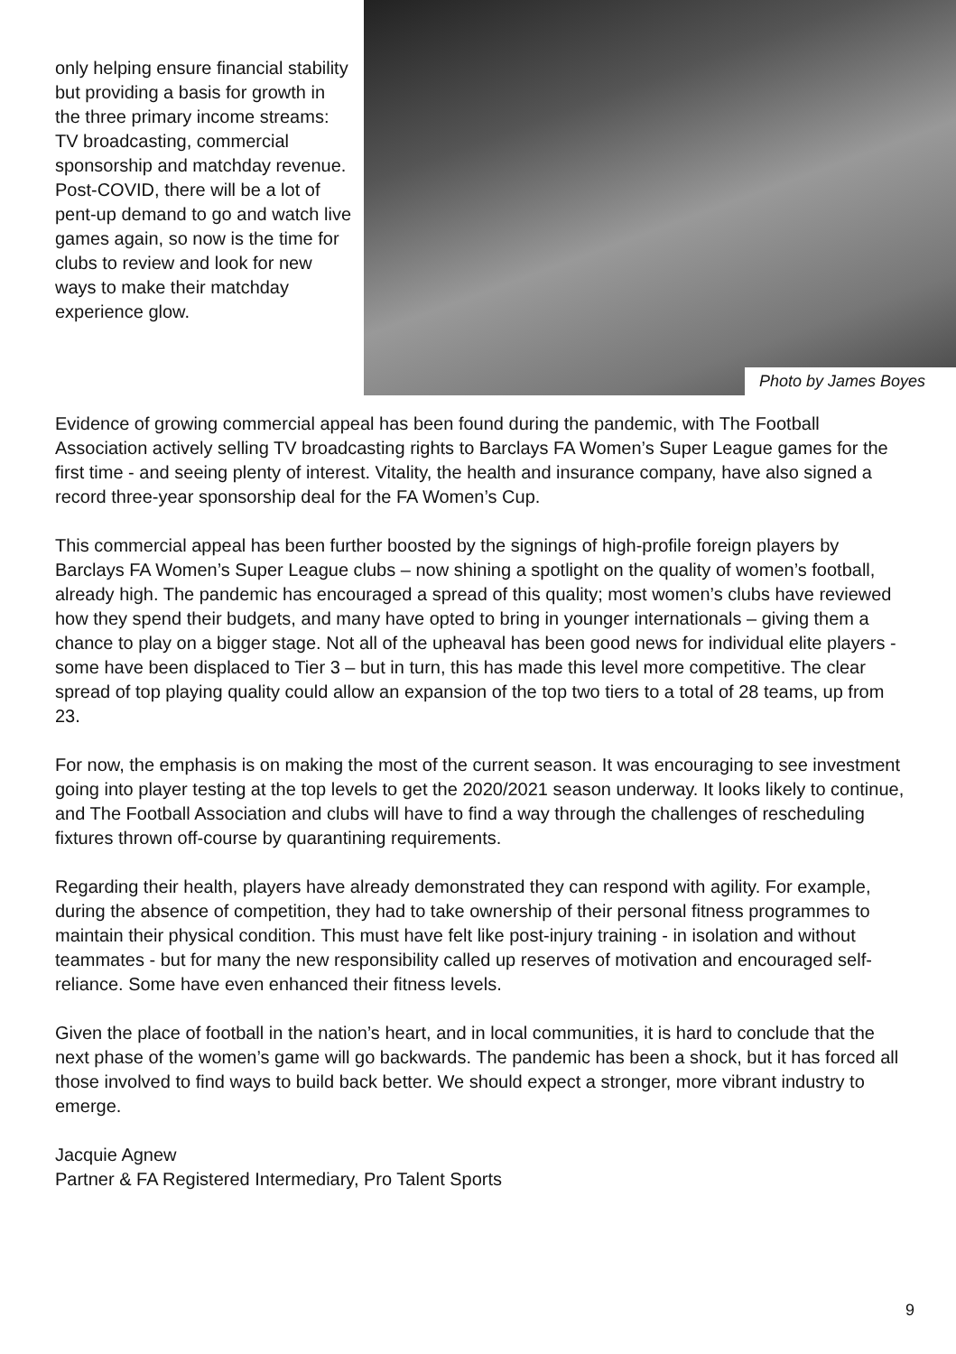only helping ensure financial stability but providing a basis for growth in the three primary income streams: TV broadcasting, commercial sponsorship and matchday revenue. Post-COVID, there will be a lot of pent-up demand to go and watch live games again, so now is the time for clubs to review and look for new ways to make their matchday experience glow.
Photo by James Boyes
Evidence of growing commercial appeal has been found during the pandemic, with The Football Association actively selling TV broadcasting rights to Barclays FA Women’s Super League games for the first time - and seeing plenty of interest. Vitality, the health and insurance company, have also signed a record three-year sponsorship deal for the FA Women’s Cup.
This commercial appeal has been further boosted by the signings of high-profile foreign players by Barclays FA Women’s Super League clubs – now shining a spotlight on the quality of women’s football, already high. The pandemic has encouraged a spread of this quality; most women’s clubs have reviewed how they spend their budgets, and many have opted to bring in younger internationals – giving them a chance to play on a bigger stage. Not all of the upheaval has been good news for individual elite players - some have been displaced to Tier 3 – but in turn, this has made this level more competitive. The clear spread of top playing quality could allow an expansion of the top two tiers to a total of 28 teams, up from 23.
For now, the emphasis is on making the most of the current season. It was encouraging to see investment going into player testing at the top levels to get the 2020/2021 season underway. It looks likely to continue, and The Football Association and clubs will have to find a way through the challenges of rescheduling fixtures thrown off-course by quarantining requirements.
Regarding their health, players have already demonstrated they can respond with agility. For example, during the absence of competition, they had to take ownership of their personal fitness programmes to maintain their physical condition. This must have felt like post-injury training - in isolation and without teammates - but for many the new responsibility called up reserves of motivation and encouraged self-reliance. Some have even enhanced their fitness levels.
Given the place of football in the nation’s heart, and in local communities, it is hard to conclude that the next phase of the women’s game will go backwards. The pandemic has been a shock, but it has forced all those involved to find ways to build back better. We should expect a stronger, more vibrant industry to emerge.
Jacquie Agnew
Partner & FA Registered Intermediary, Pro Talent Sports
9